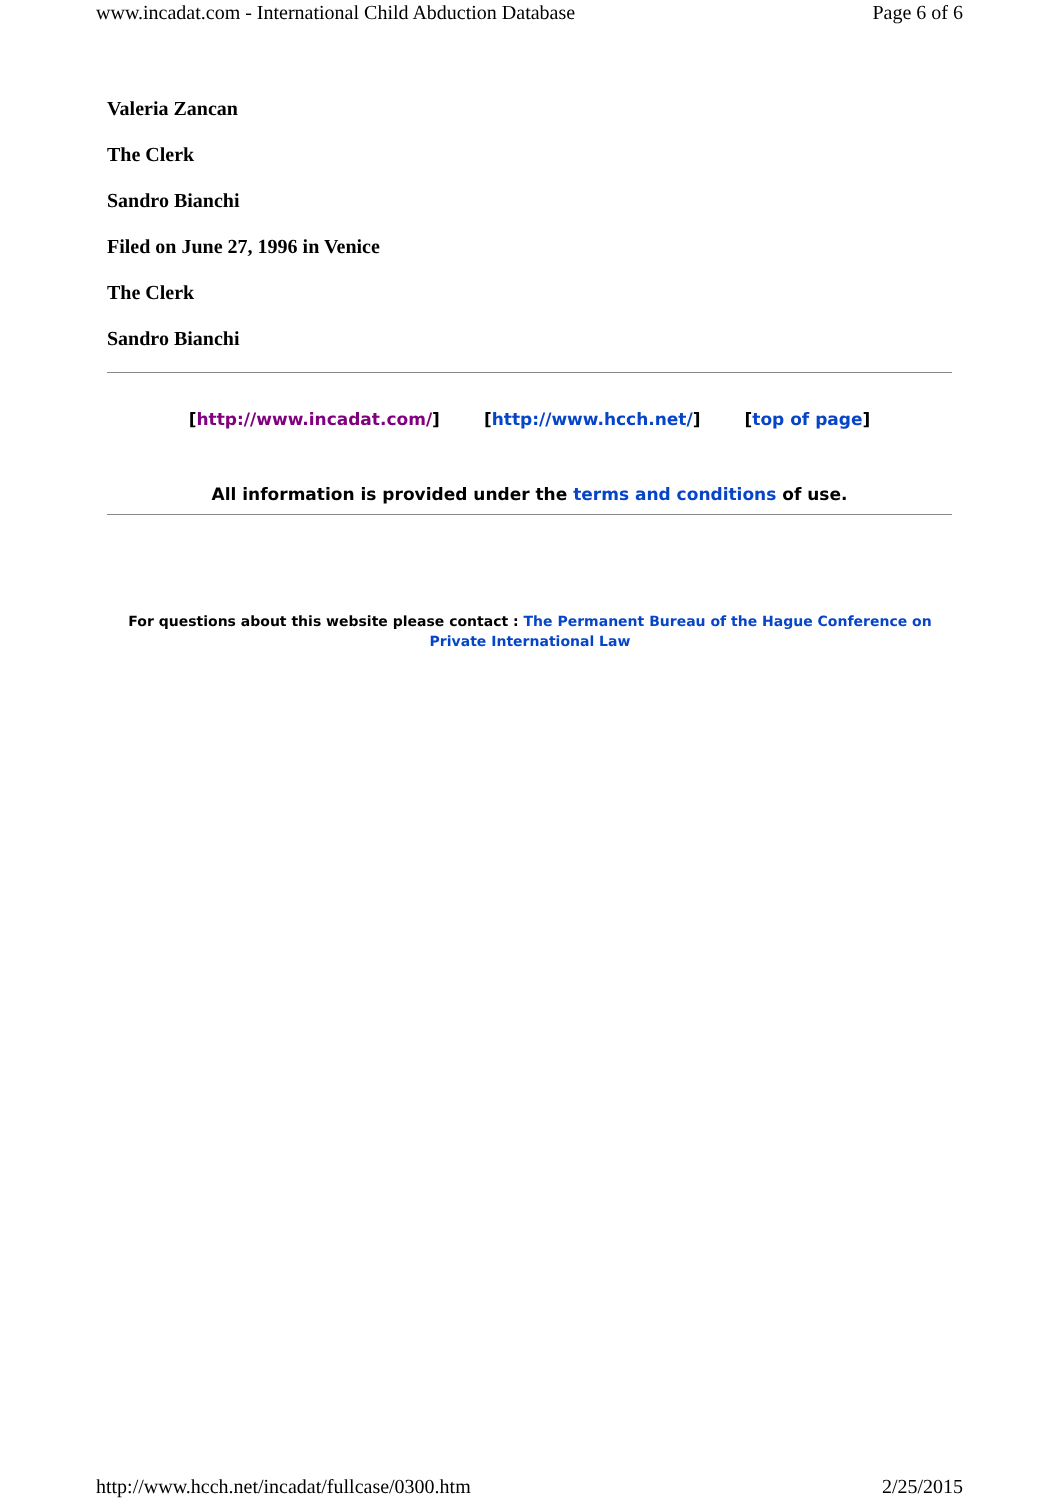www.incadat.com - International Child Abduction Database Page 6 of 6
Valeria Zancan
The Clerk
Sandro Bianchi
Filed on June 27, 1996 in Venice
The Clerk
Sandro Bianchi
[http://www.incadat.com/] [http://www.hcch.net/] [top of page]
All information is provided under the terms and conditions of use.
For questions about this website please contact : The Permanent Bureau of the Hague Conference on Private International Law
http://www.hcch.net/incadat/fullcase/0300.htm 2/25/2015